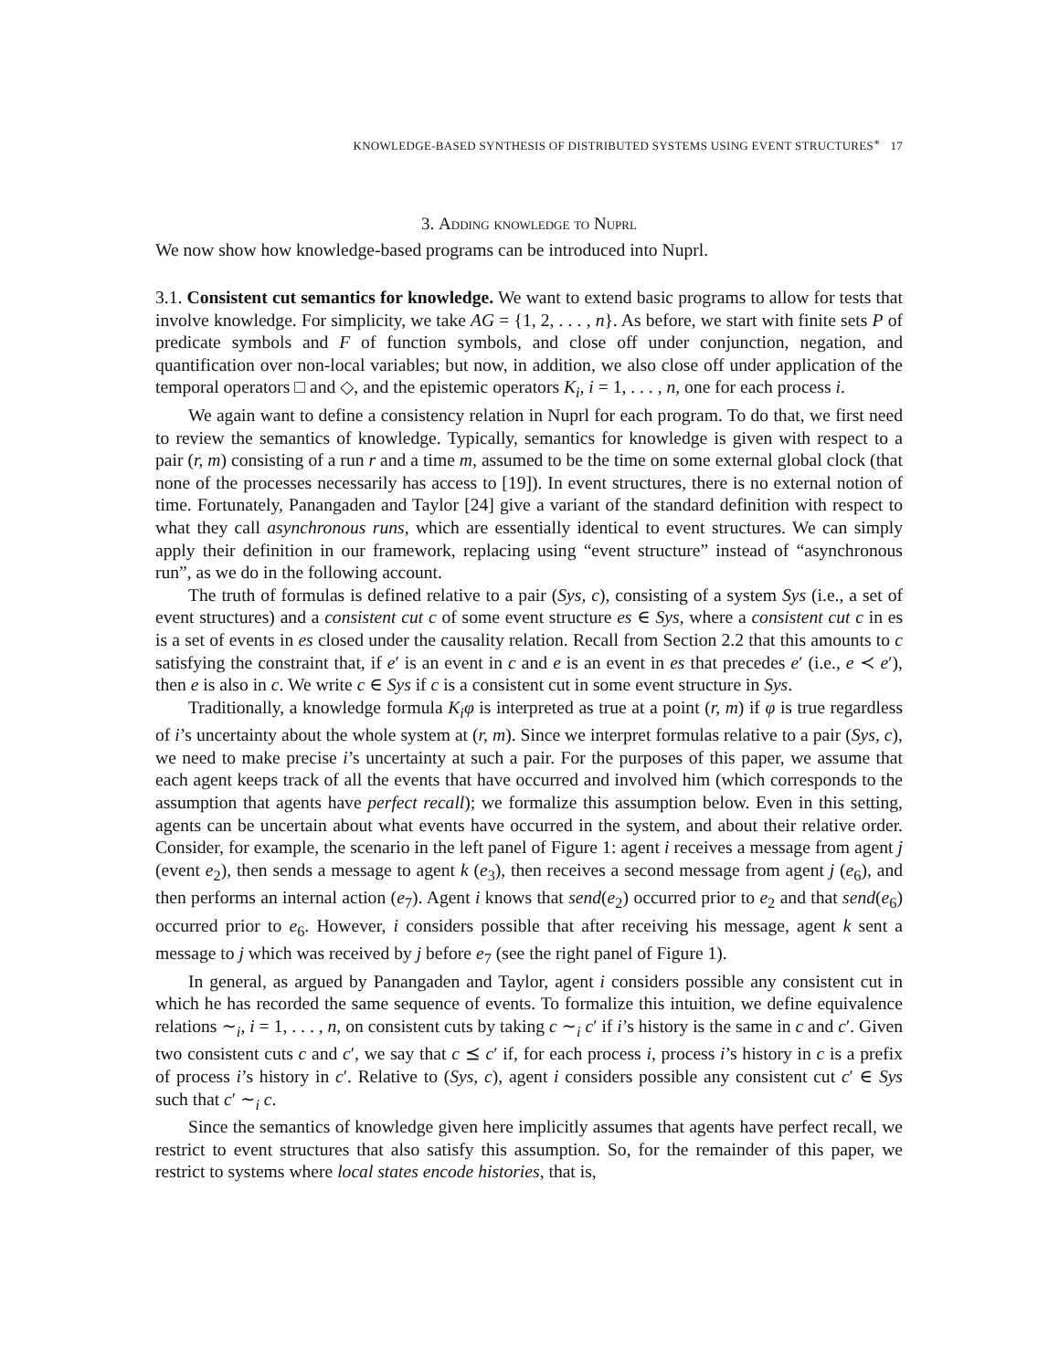KNOWLEDGE-BASED SYNTHESIS OF DISTRIBUTED SYSTEMS USING EVENT STRUCTURES<sup>∗</sup> 17
3. Adding knowledge to Nuprl
We now show how knowledge-based programs can be introduced into Nuprl.
3.1. Consistent cut semantics for knowledge. We want to extend basic programs to allow for tests that involve knowledge. For simplicity, we take AG = {1, 2, . . . , n}. As before, we start with finite sets P of predicate symbols and F of function symbols, and close off under conjunction, negation, and quantification over non-local variables; but now, in addition, we also close off under application of the temporal operators □ and ◇, and the epistemic operators K<sub>i</sub>, i = 1, . . . , n, one for each process i.
We again want to define a consistency relation in Nuprl for each program. To do that, we first need to review the semantics of knowledge. Typically, semantics for knowledge is given with respect to a pair (r, m) consisting of a run r and a time m, assumed to be the time on some external global clock (that none of the processes necessarily has access to [19]). In event structures, there is no external notion of time. Fortunately, Panangaden and Taylor [24] give a variant of the standard definition with respect to what they call asynchronous runs, which are essentially identical to event structures. We can simply apply their definition in our framework, replacing using “event structure” instead of “asynchronous run”, as we do in the following account.
The truth of formulas is defined relative to a pair (Sys, c), consisting of a system Sys (i.e., a set of event structures) and a consistent cut c of some event structure es ∈ Sys, where a consistent cut c in es is a set of events in es closed under the causality relation. Recall from Section 2.2 that this amounts to c satisfying the constraint that, if e′ is an event in c and e is an event in es that precedes e′ (i.e., e ≺ e′), then e is also in c. We write c ∈ Sys if c is a consistent cut in some event structure in Sys.
Traditionally, a knowledge formula K<sub>i</sub>φ is interpreted as true at a point (r, m) if φ is true regardless of i’s uncertainty about the whole system at (r, m). Since we interpret formulas relative to a pair (Sys, c), we need to make precise i’s uncertainty at such a pair. For the purposes of this paper, we assume that each agent keeps track of all the events that have occurred and involved him (which corresponds to the assumption that agents have perfect recall); we formalize this assumption below. Even in this setting, agents can be uncertain about what events have occurred in the system, and about their relative order. Consider, for example, the scenario in the left panel of Figure 1: agent i receives a message from agent j (event e<sub>2</sub>), then sends a message to agent k (e<sub>3</sub>), then receives a second message from agent j (e<sub>6</sub>), and then performs an internal action (e<sub>7</sub>). Agent i knows that send(e<sub>2</sub>) occurred prior to e<sub>2</sub> and that send(e<sub>6</sub>) occurred prior to e<sub>6</sub>. However, i considers possible that after receiving his message, agent k sent a message to j which was received by j before e<sub>7</sub> (see the right panel of Figure 1).
In general, as argued by Panangaden and Taylor, agent i considers possible any consistent cut in which he has recorded the same sequence of events. To formalize this intuition, we define equivalence relations ∼<sub>i</sub>, i = 1, . . . , n, on consistent cuts by taking c ∼<sub>i</sub> c′ if i’s history is the same in c and c′. Given two consistent cuts c and c′, we say that c ⪯ c′ if, for each process i, process i’s history in c is a prefix of process i’s history in c′. Relative to (Sys, c), agent i considers possible any consistent cut c′ ∈ Sys such that c′ ∼<sub>i</sub> c.
Since the semantics of knowledge given here implicitly assumes that agents have perfect recall, we restrict to event structures that also satisfy this assumption. So, for the remainder of this paper, we restrict to systems where local states encode histories, that is,